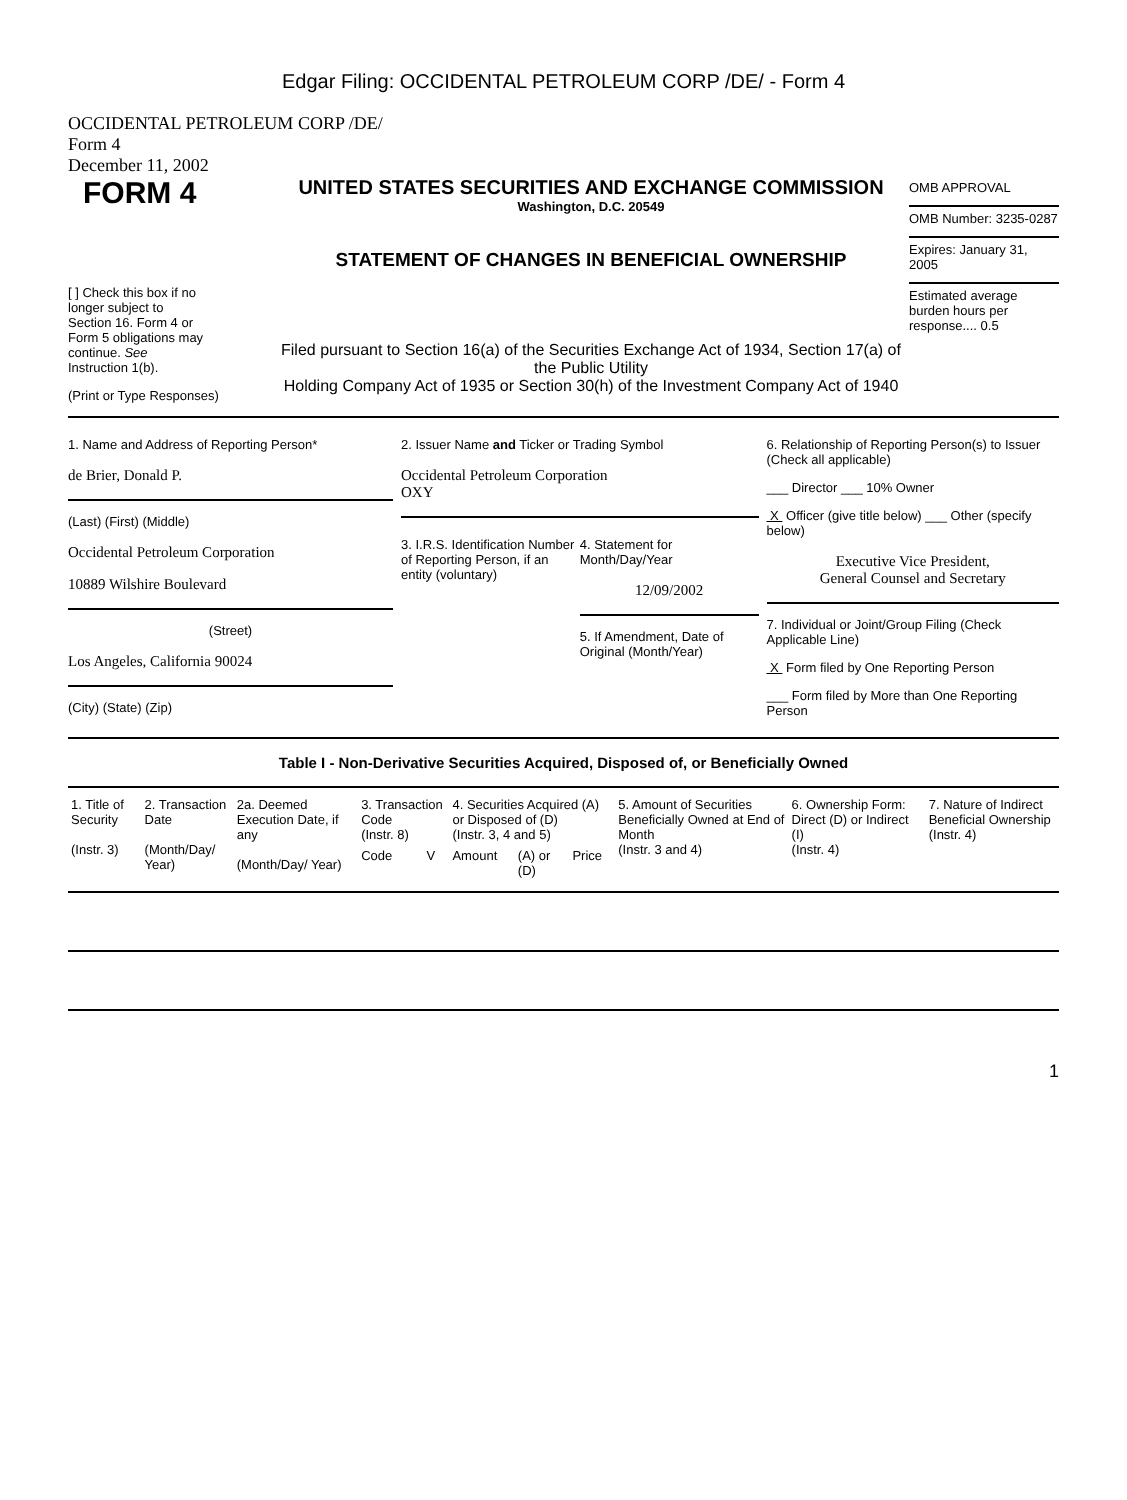Edgar Filing: OCCIDENTAL PETROLEUM CORP /DE/ - Form 4
OCCIDENTAL PETROLEUM CORP /DE/
Form 4
December 11, 2002
FORM 4
UNITED STATES SECURITIES AND EXCHANGE COMMISSION
Washington, D.C. 20549
STATEMENT OF CHANGES IN BENEFICIAL OWNERSHIP
Filed pursuant to Section 16(a) of the Securities Exchange Act of 1934, Section 17(a) of the Public Utility
Holding Company Act of 1935 or Section 30(h) of the Investment Company Act of 1940
OMB APPROVAL
OMB Number: 3235-0287
Expires: January 31, 2005
Estimated average burden hours per response.... 0.5
[ ] Check this box if no longer subject to Section 16. Form 4 or Form 5 obligations may continue. See Instruction 1(b).
(Print or Type Responses)
1. Name and Address of Reporting Person*
de Brier, Donald P.
(Last) (First) (Middle)
Occidental Petroleum Corporation
10889 Wilshire Boulevard
(Street)
Los Angeles, California 90024
(City) (State) (Zip)
2. Issuer Name and Ticker or Trading Symbol
Occidental Petroleum Corporation
OXY
3. I.R.S. Identification Number of Reporting Person, if an entity (voluntary)
4. Statement for Month/Day/Year
12/09/2002
5. If Amendment, Date of Original (Month/Year)
6. Relationship of Reporting Person(s) to Issuer (Check all applicable)
___ Director ___ 10% Owner
X Officer (give title below) ___ Other (specify below)
Executive Vice President,
General Counsel and Secretary
7. Individual or Joint/Group Filing (Check Applicable Line)
X Form filed by One Reporting Person
___ Form filed by More than One Reporting Person
Table I - Non-Derivative Securities Acquired, Disposed of, or Beneficially Owned
| 1. Title of Security (Instr. 3) | 2. Transaction Date (Month/Day/ Year) | 2a. Deemed Execution Date, if any (Month/Day/ Year) | 3. Transaction Code (Instr. 8) | | 4. Securities Acquired (A) or Disposed of (D) (Instr. 3, 4 and 5) | | | 5. Amount of Securities Beneficially Owned at End of Month (Instr. 3 and 4) | 6. Ownership Form: Direct (D) or Indirect (I) (Instr. 4) | 7. Nature of Indirect Beneficial Ownership (Instr. 4) |
| --- | --- | --- | --- | --- | --- | --- | --- | --- | --- | --- |
| | | | Code | V | Amount | (A) or (D) | Price | | | |
1